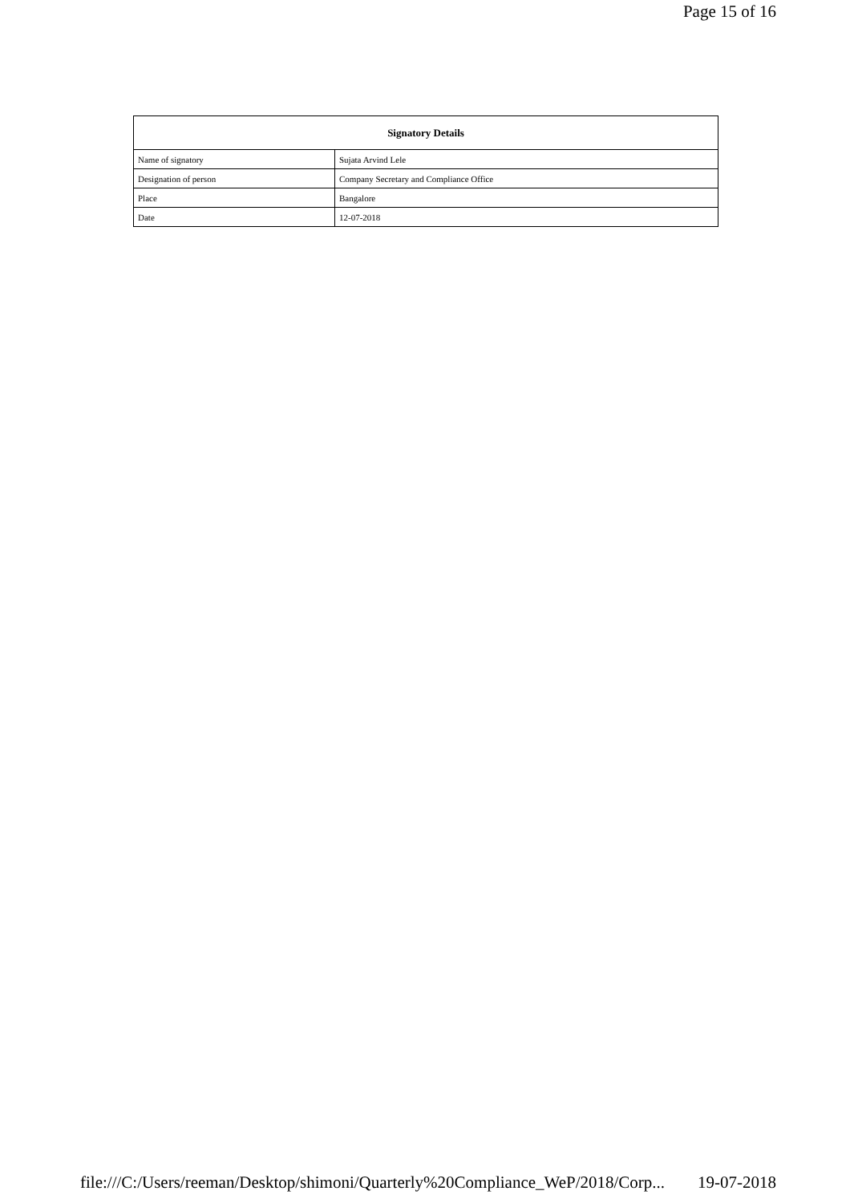Page 15 of 16
| Signatory Details | |
| --- | --- |
| Name of signatory | Sujata Arvind Lele |
| Designation of person | Company Secretary and Compliance Office |
| Place | Bangalore |
| Date | 12-07-2018 |
file:///C:/Users/reeman/Desktop/shimoni/Quarterly%20Compliance_WeP/2018/Corp... 19-07-2018